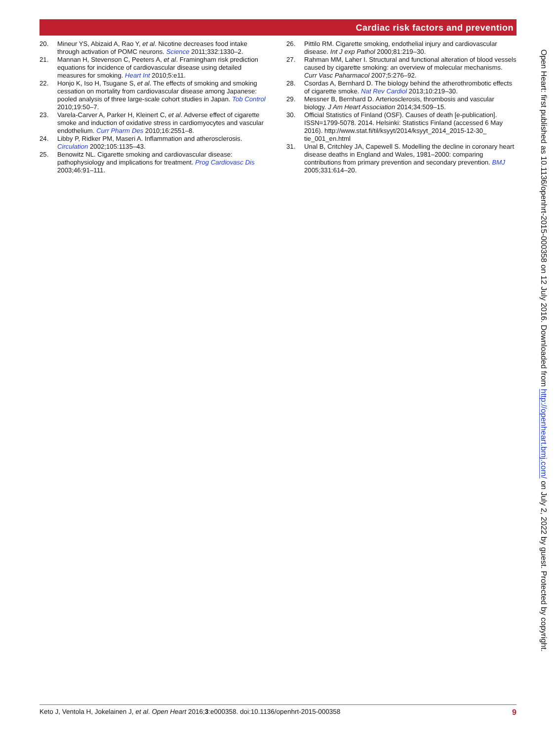Cardiac risk factors and prevention
20. Mineur YS, Abizaid A, Rao Y, et al. Nicotine decreases food intake through activation of POMC neurons. Science 2011;332:1330–2.
21. Mannan H, Stevenson C, Peeters A, et al. Framingham risk prediction equations for incidence of cardiovascular disease using detailed measures for smoking. Heart Int 2010;5:e11.
22. Honjo K, Iso H, Tsugane S, et al. The effects of smoking and smoking cessation on mortality from cardiovascular disease among Japanese: pooled analysis of three large-scale cohort studies in Japan. Tob Control 2010;19:50–7.
23. Varela-Carver A, Parker H, Kleinert C, et al. Adverse effect of cigarette smoke and induction of oxidative stress in cardiomyocytes and vascular endothelium. Curr Pharm Des 2010;16:2551–8.
24. Libby P, Ridker PM, Maseri A. Inflammation and atherosclerosis. Circulation 2002;105:1135–43.
25. Benowitz NL. Cigarette smoking and cardiovascular disease: pathophysiology and implications for treatment. Prog Cardiovasc Dis 2003;46:91–111.
26. Pittilo RM. Cigarette smoking, endothelial injury and cardiovascular disease. Int J exp Pathol 2000;81:219–30.
27. Rahman MM, Laher I. Structural and functional alteration of blood vessels caused by cigarette smoking: an overview of molecular mechanisms. Curr Vasc Paharmacol 2007;5:276–92.
28. Csordas A, Bernhard D. The biology behind the atherothrombotic effects of cigarette smoke. Nat Rev Cardiol 2013;10:219–30.
29. Messner B, Bernhard D. Arteriosclerosis, thrombosis and vascular biology. J Am Heart Association 2014;34:509–15.
30. Official Statistics of Finland (OSF). Causes of death [e-publication]. ISSN=1799-5078. 2014. Helsinki: Statistics Finland (accessed 6 May 2016). http://www.stat.fi/til/ksyyt/2014/ksyyt_2014_2015-12-30_ tie_001_en.html
31. Unal B, Critchley JA, Capewell S. Modelling the decline in coronary heart disease deaths in England and Wales, 1981–2000: comparing contributions from primary prevention and secondary prevention. BMJ 2005;331:614–20.
Open Heart: first published as 10.1136/openhrt-2015-000358 on 12 July 2016. Downloaded from http://openheart.bmj.com/ on July 2, 2022 by guest. Protected by copyright.
Keto J, Ventola H, Jokelainen J, et al. Open Heart 2016;3:e000358. doi:10.1136/openhrt-2015-000358 9